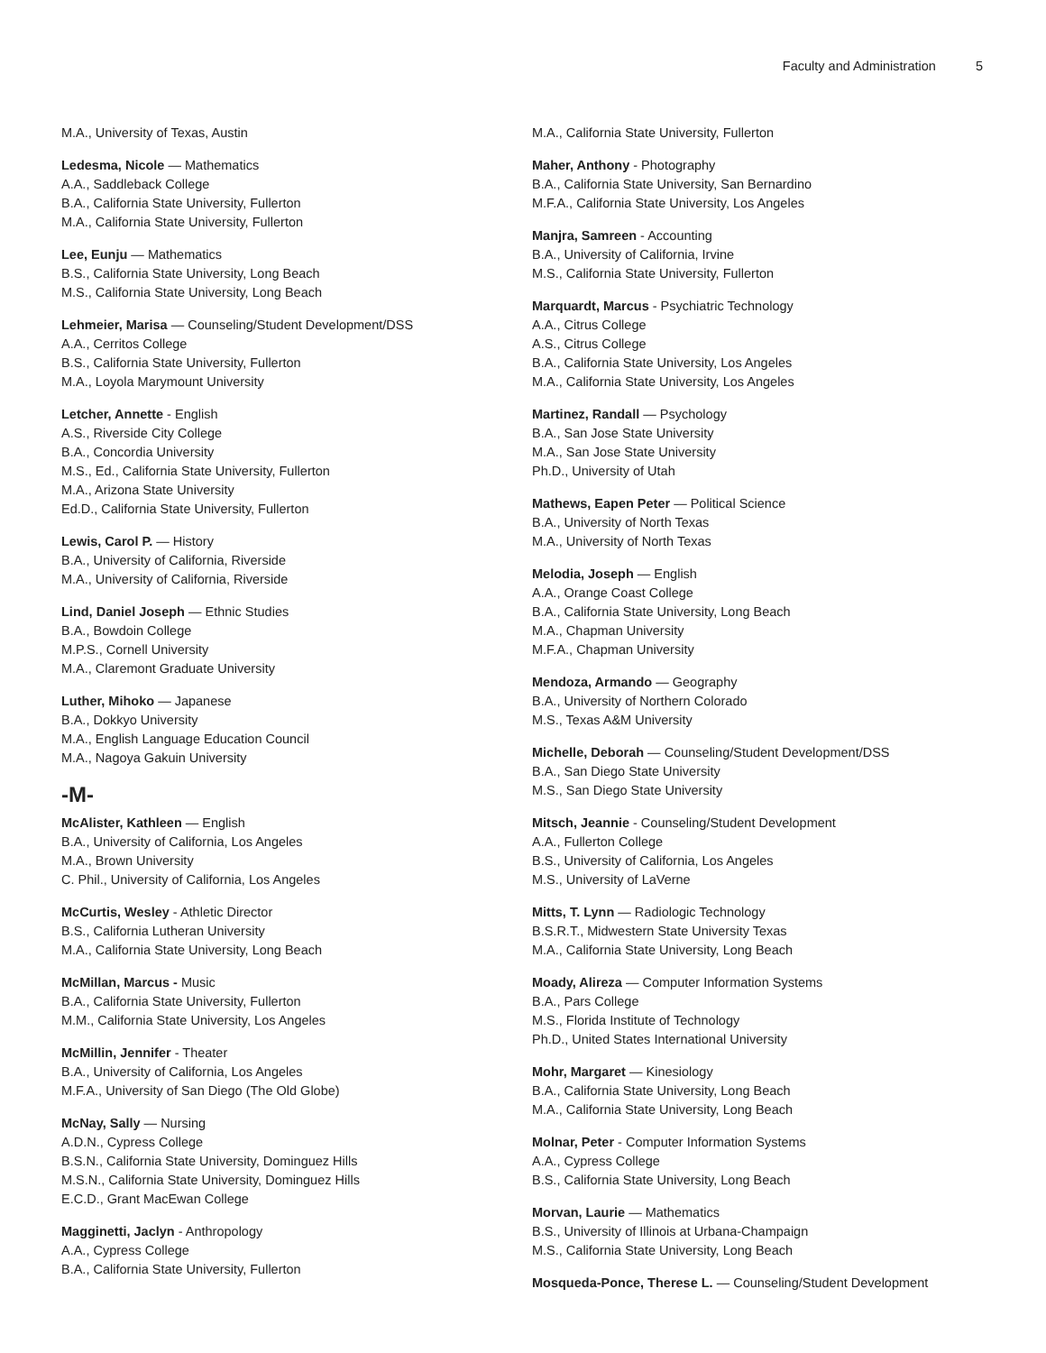Faculty and Administration 5
M.A., University of Texas, Austin
Ledesma, Nicole — Mathematics
A.A., Saddleback College
B.A., California State University, Fullerton
M.A., California State University, Fullerton
Lee, Eunju — Mathematics
B.S., California State University, Long Beach
M.S., California State University, Long Beach
Lehmeier, Marisa — Counseling/Student Development/DSS
A.A., Cerritos College
B.S., California State University, Fullerton
M.A., Loyola Marymount University
Letcher, Annette - English
A.S., Riverside City College
B.A., Concordia University
M.S., Ed., California State University, Fullerton
M.A., Arizona State University
Ed.D., California State University, Fullerton
Lewis, Carol P. — History
B.A., University of California, Riverside
M.A., University of California, Riverside
Lind, Daniel Joseph — Ethnic Studies
B.A., Bowdoin College
M.P.S., Cornell University
M.A., Claremont Graduate University
Luther, Mihoko — Japanese
B.A., Dokkyo University
M.A., English Language Education Council
M.A., Nagoya Gakuin University
-M-
McAlister, Kathleen — English
B.A., University of California, Los Angeles
M.A., Brown University
C. Phil., University of California, Los Angeles
McCurtis, Wesley - Athletic Director
B.S., California Lutheran University
M.A., California State University, Long Beach
McMillan, Marcus - Music
B.A., California State University, Fullerton
M.M., California State University, Los Angeles
McMillin, Jennifer - Theater
B.A., University of California, Los Angeles
M.F.A., University of San Diego (The Old Globe)
McNay, Sally — Nursing
A.D.N., Cypress College
B.S.N., California State University, Dominguez Hills
M.S.N., California State University, Dominguez Hills
E.C.D., Grant MacEwan College
Magginetti, Jaclyn - Anthropology
A.A., Cypress College
B.A., California State University, Fullerton
M.A., California State University, Fullerton
Maher, Anthony - Photography
B.A., California State University, San Bernardino
M.F.A., California State University, Los Angeles
Manjra, Samreen - Accounting
B.A., University of California, Irvine
M.S., California State University, Fullerton
Marquardt, Marcus - Psychiatric Technology
A.A., Citrus College
A.S., Citrus College
B.A., California State University, Los Angeles
M.A., California State University, Los Angeles
Martinez, Randall — Psychology
B.A., San Jose State University
M.A., San Jose State University
Ph.D., University of Utah
Mathews, Eapen Peter — Political Science
B.A., University of North Texas
M.A., University of North Texas
Melodia, Joseph — English
A.A., Orange Coast College
B.A., California State University, Long Beach
M.A., Chapman University
M.F.A., Chapman University
Mendoza, Armando — Geography
B.A., University of Northern Colorado
M.S., Texas A&M University
Michelle, Deborah — Counseling/Student Development/DSS
B.A., San Diego State University
M.S., San Diego State University
Mitsch, Jeannie - Counseling/Student Development
A.A., Fullerton College
B.S., University of California, Los Angeles
M.S., University of LaVerne
Mitts, T. Lynn — Radiologic Technology
B.S.R.T., Midwestern State University Texas
M.A., California State University, Long Beach
Moady, Alireza — Computer Information Systems
B.A., Pars College
M.S., Florida Institute of Technology
Ph.D., United States International University
Mohr, Margaret — Kinesiology
B.A., California State University, Long Beach
M.A., California State University, Long Beach
Molnar, Peter - Computer Information Systems
A.A., Cypress College
B.S., California State University, Long Beach
Morvan, Laurie — Mathematics
B.S., University of Illinois at Urbana-Champaign
M.S., California State University, Long Beach
Mosqueda-Ponce, Therese L. — Counseling/Student Development